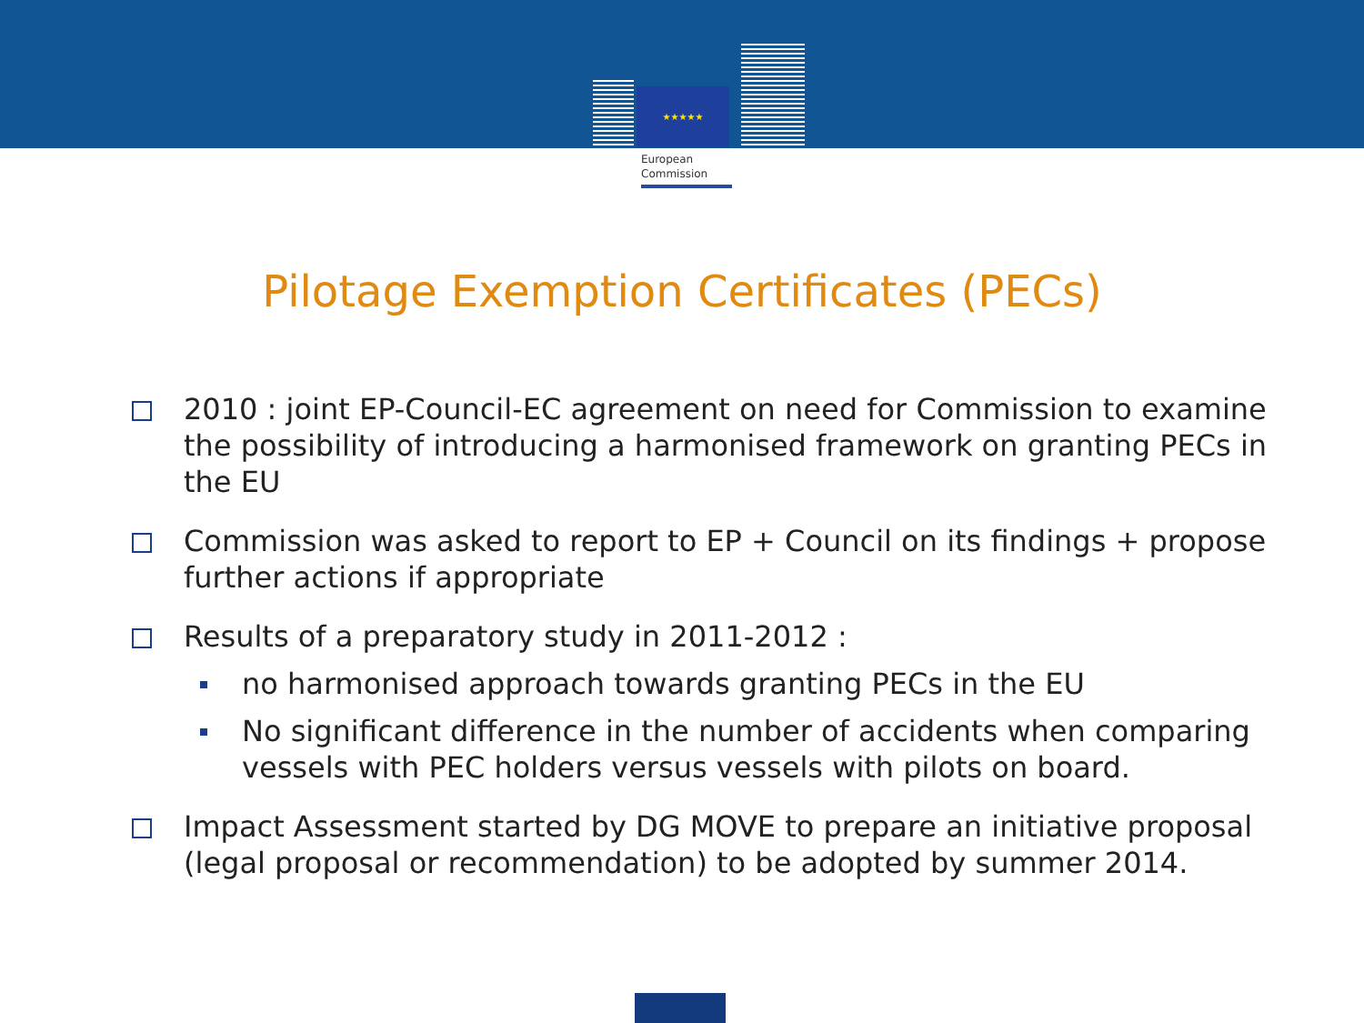★★★★★
European
Commission
Pilotage Exemption Certificates (PECs)
2010 : joint EP-Council-EC agreement on need for Commission to examine the possibility of introducing a harmonised framework on granting PECs in the EU
Commission was asked to report to EP + Council on its findings + propose further actions if appropriate
Results of a preparatory study in 2011-2012 :
no harmonised approach towards granting PECs in the EU
No significant difference in the number of accidents when comparing vessels with PEC holders versus vessels with pilots on board.
Impact Assessment started by DG MOVE to prepare an initiative proposal (legal proposal or recommendation) to be adopted by summer 2014.